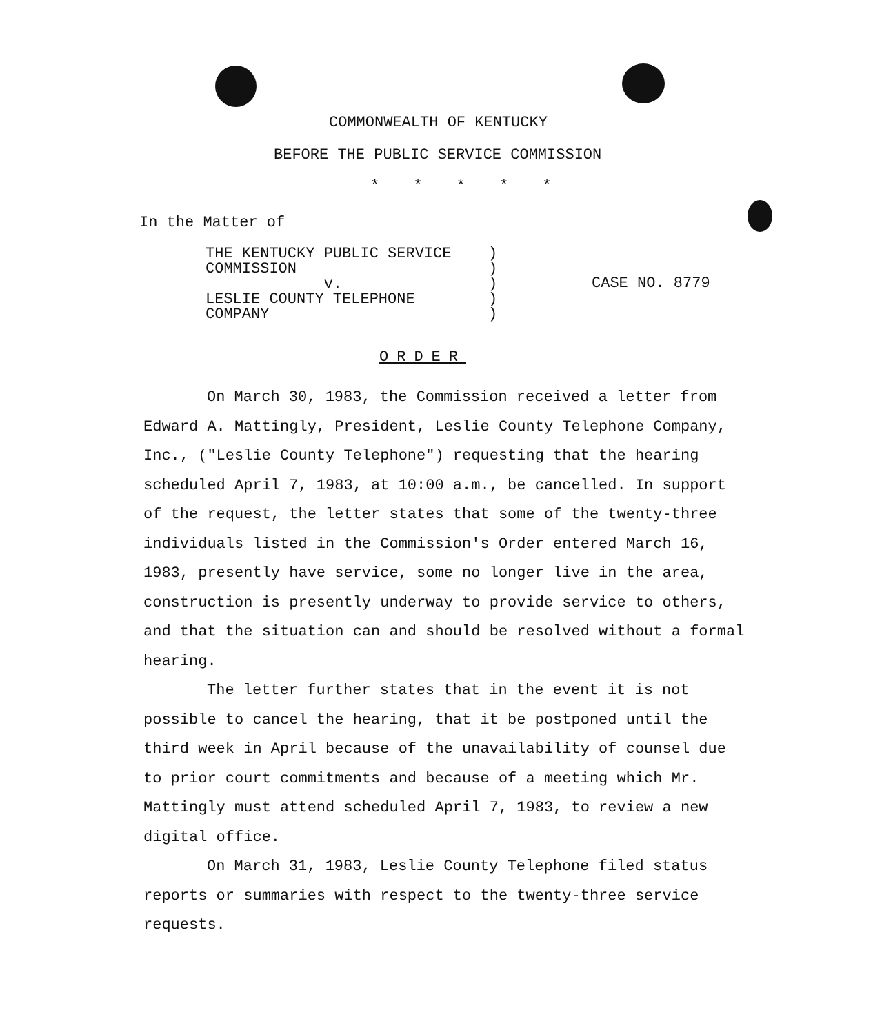COMMONWEALTH OF KENTUCKY
BEFORE THE PUBLIC SERVICE COMMISSION
* * * * *
In the Matter of
THE KENTUCKY PUBLIC SERVICE
COMMISSION
v.
LESLIE COUNTY TELEPHONE
COMPANY
)
)
)
)
)
CASE NO. 8779
ORDER
On March 30, 1983, the Commission received a letter from Edward A. Mattingly, President, Leslie County Telephone Company, Inc., ("Leslie County Telephone") requesting that the hearing scheduled April 7, 1983, at 10:00 a.m., be cancelled. In support of the request, the letter states that some of the twenty-three individuals listed in the Commission's Order entered March 16, 1983, presently have service, some no longer live in the area, construction is presently underway to provide service to others, and that the situation can and should be resolved without a formal hearing.
The letter further states that in the event it is not possible to cancel the hearing, that it be postponed until the third week in April because of the unavailability of counsel due to prior court commitments and because of a meeting which Mr. Mattingly must attend scheduled April 7, 1983, to review a new digital office.
On March 31, 1983, Leslie County Telephone filed status reports or summaries with respect to the twenty-three service requests.